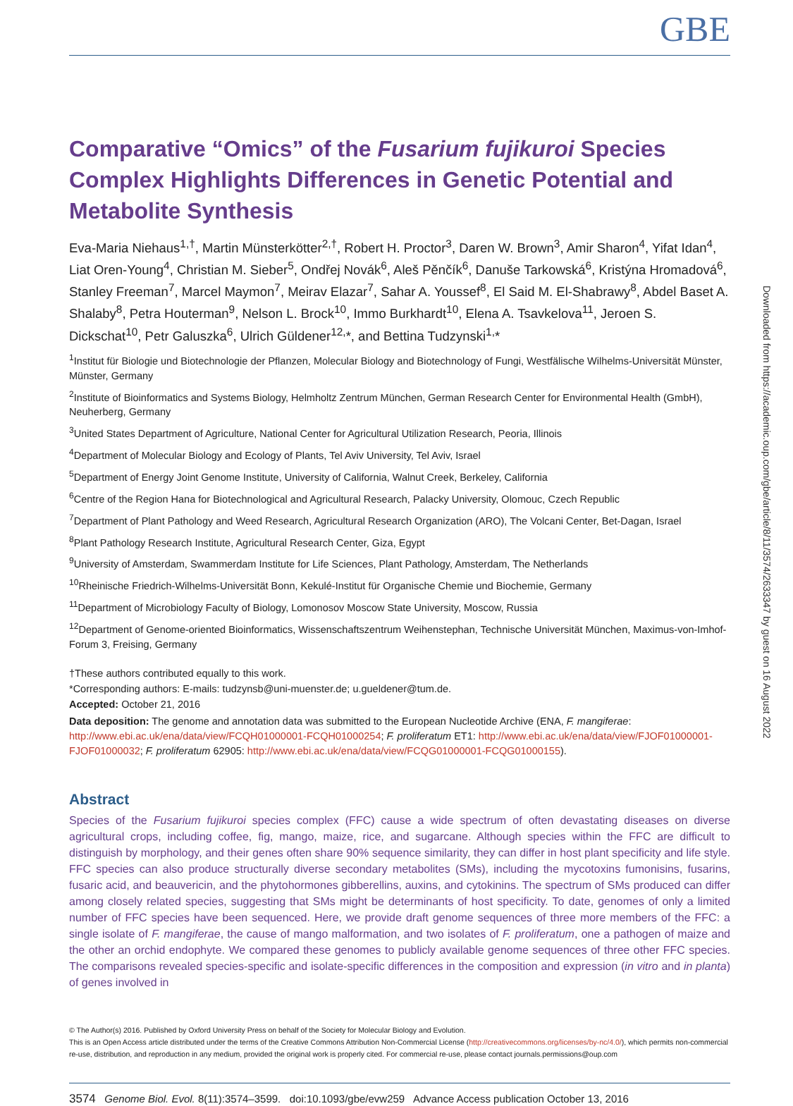GBE
Comparative “Omics” of the Fusarium fujikuroi Species Complex Highlights Differences in Genetic Potential and Metabolite Synthesis
Eva-Maria Niehaus<sup>1,†</sup>, Martin Münsterkötter<sup>2,†</sup>, Robert H. Proctor<sup>3</sup>, Daren W. Brown<sup>3</sup>, Amir Sharon<sup>4</sup>, Yifat Idan<sup>4</sup>, Liat Oren-Young<sup>4</sup>, Christian M. Sieber<sup>5</sup>, Ondřej Novák<sup>6</sup>, Aleš Pěnčík<sup>6</sup>, Danuše Tarkowská<sup>6</sup>, Kristýna Hromadová<sup>6</sup>, Stanley Freeman<sup>7</sup>, Marcel Maymon<sup>7</sup>, Meirav Elazar<sup>7</sup>, Sahar A. Youssef<sup>8</sup>, El Said M. El-Shabrawy<sup>8</sup>, Abdel Baset A. Shalaby<sup>8</sup>, Petra Houterman<sup>9</sup>, Nelson L. Brock<sup>10</sup>, Immo Burkhardt<sup>10</sup>, Elena A. Tsavkelova<sup>11</sup>, Jeroen S. Dickschat<sup>10</sup>, Petr Galuszka<sup>6</sup>, Ulrich Güldener<sup>12,</sup>*, and Bettina Tudzynski<sup>1,</sup>*
<sup>1</sup> Institut für Biologie und Biotechnologie der Pflanzen, Molecular Biology and Biotechnology of Fungi, Westfälische Wilhelms-Universität Münster, Münster, Germany
<sup>2</sup> Institute of Bioinformatics and Systems Biology, Helmholtz Zentrum München, German Research Center for Environmental Health (GmbH), Neuherberg, Germany
<sup>3</sup> United States Department of Agriculture, National Center for Agricultural Utilization Research, Peoria, Illinois
<sup>4</sup> Department of Molecular Biology and Ecology of Plants, Tel Aviv University, Tel Aviv, Israel
<sup>5</sup> Department of Energy Joint Genome Institute, University of California, Walnut Creek, Berkeley, California
<sup>6</sup> Centre of the Region Hana for Biotechnological and Agricultural Research, Palacky University, Olomouc, Czech Republic
<sup>7</sup> Department of Plant Pathology and Weed Research, Agricultural Research Organization (ARO), The Volcani Center, Bet-Dagan, Israel
<sup>8</sup> Plant Pathology Research Institute, Agricultural Research Center, Giza, Egypt
<sup>9</sup> University of Amsterdam, Swammerdam Institute for Life Sciences, Plant Pathology, Amsterdam, The Netherlands
<sup>10</sup> Rheinische Friedrich-Wilhelms-Universität Bonn, Kekulé-Institut für Organische Chemie und Biochemie, Germany
<sup>11</sup> Department of Microbiology Faculty of Biology, Lomonosov Moscow State University, Moscow, Russia
<sup>12</sup> Department of Genome-oriented Bioinformatics, Wissenschaftszentrum Weihenstephan, Technische Universität München, Maximus-von-Imhof-Forum 3, Freising, Germany
†These authors contributed equally to this work.
*Corresponding authors: E-mails: tudzynsb@uni-muenster.de; u.gueldener@tum.de.
Accepted: October 21, 2016
Data deposition: The genome and annotation data was submitted to the European Nucleotide Archive (ENA, F. mangiferae: http://www.ebi.ac.uk/ena/data/view/FCQH01000001-FCQH01000254; F. proliferatum ET1: http://www.ebi.ac.uk/ena/data/view/FJOF01000001-FJOF01000032; F. proliferatum 62905: http://www.ebi.ac.uk/ena/data/view/FCQG01000001-FCQG01000155).
Abstract
Species of the Fusarium fujikuroi species complex (FFC) cause a wide spectrum of often devastating diseases on diverse agricultural crops, including coffee, fig, mango, maize, rice, and sugarcane. Although species within the FFC are difficult to distinguish by morphology, and their genes often share 90% sequence similarity, they can differ in host plant specificity and life style. FFC species can also produce structurally diverse secondary metabolites (SMs), including the mycotoxins fumonisins, fusarins, fusaric acid, and beauvericin, and the phytohormones gibberellins, auxins, and cytokinins. The spectrum of SMs produced can differ among closely related species, suggesting that SMs might be determinants of host specificity. To date, genomes of only a limited number of FFC species have been sequenced. Here, we provide draft genome sequences of three more members of the FFC: a single isolate of F. mangiferae, the cause of mango malformation, and two isolates of F. proliferatum, one a pathogen of maize and the other an orchid endophyte. We compared these genomes to publicly available genome sequences of three other FFC species. The comparisons revealed species-specific and isolate-specific differences in the composition and expression (in vitro and in planta) of genes involved in
© The Author(s) 2016. Published by Oxford University Press on behalf of the Society for Molecular Biology and Evolution.
This is an Open Access article distributed under the terms of the Creative Commons Attribution Non-Commercial License (http://creativecommons.org/licenses/by-nc/4.0/), which permits non-commercial re-use, distribution, and reproduction in any medium, provided the original work is properly cited. For commercial re-use, please contact journals.permissions@oup.com
3574 Genome Biol. Evol. 8(11):3574–3599. doi:10.1093/gbe/evw259 Advance Access publication October 13, 2016
Downloaded from https://academic.oup.com/gbe/article/8/11/3574/2633347 by guest on 16 August 2022